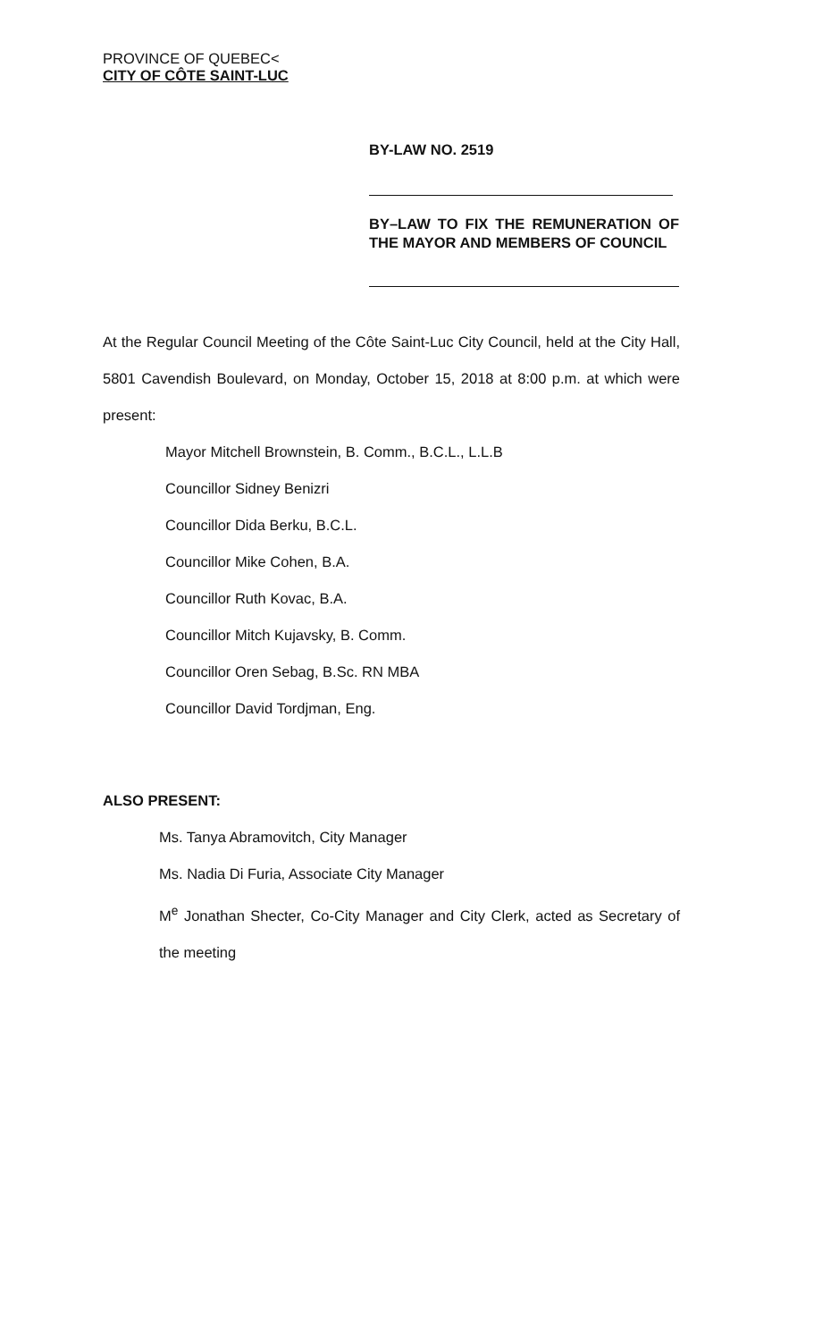PROVINCE OF QUEBEC<
CITY OF CÔTE SAINT-LUC
BY-LAW NO. 2519
BY–LAW TO FIX THE REMUNERATION OF THE MAYOR AND MEMBERS OF COUNCIL
At the Regular Council Meeting of the Côte Saint-Luc City Council, held at the City Hall, 5801 Cavendish Boulevard, on Monday, October 15, 2018 at 8:00 p.m. at which were present:
Mayor Mitchell Brownstein, B. Comm., B.C.L., L.L.B
Councillor Sidney Benizri
Councillor Dida Berku, B.C.L.
Councillor Mike Cohen, B.A.
Councillor Ruth Kovac, B.A.
Councillor Mitch Kujavsky, B. Comm.
Councillor Oren Sebag, B.Sc. RN MBA
Councillor David Tordjman, Eng.
ALSO PRESENT:
Ms. Tanya Abramovitch, City Manager
Ms. Nadia Di Furia, Associate City Manager
M<sup>e</sup> Jonathan Shecter, Co-City Manager and City Clerk, acted as Secretary of the meeting